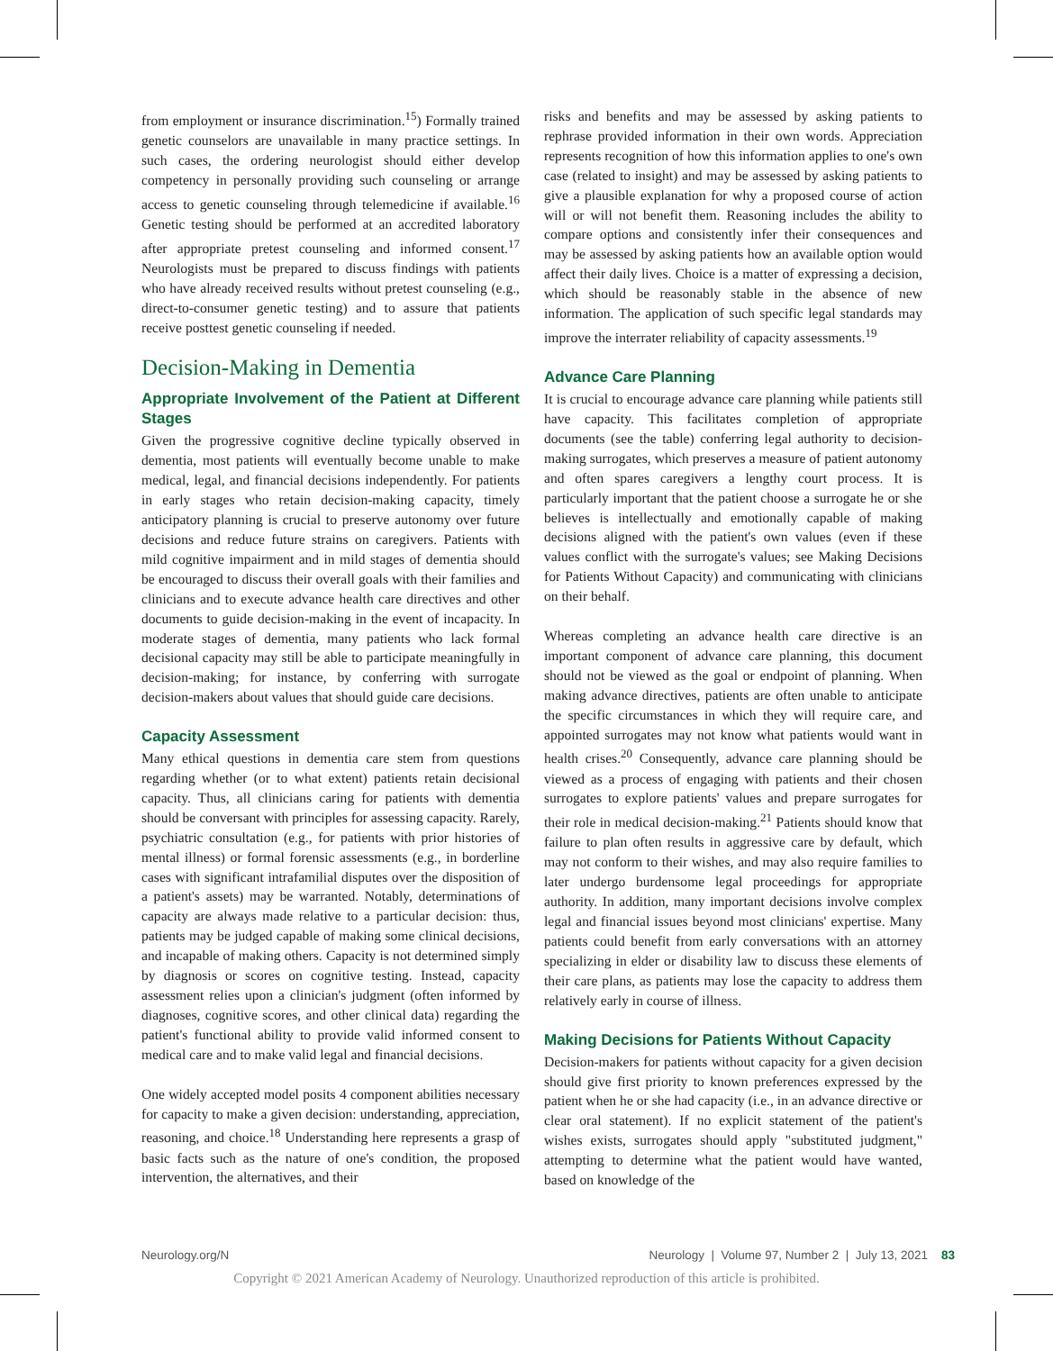from employment or insurance discrimination.<sup>15</sup>) Formally trained genetic counselors are unavailable in many practice settings. In such cases, the ordering neurologist should either develop competency in personally providing such counseling or arrange access to genetic counseling through telemedicine if available.<sup>16</sup> Genetic testing should be performed at an accredited laboratory after appropriate pretest counseling and informed consent.<sup>17</sup> Neurologists must be prepared to discuss findings with patients who have already received results without pretest counseling (e.g., direct-to-consumer genetic testing) and to assure that patients receive posttest genetic counseling if needed.
Decision-Making in Dementia
Appropriate Involvement of the Patient at Different Stages
Given the progressive cognitive decline typically observed in dementia, most patients will eventually become unable to make medical, legal, and financial decisions independently. For patients in early stages who retain decision-making capacity, timely anticipatory planning is crucial to preserve autonomy over future decisions and reduce future strains on caregivers. Patients with mild cognitive impairment and in mild stages of dementia should be encouraged to discuss their overall goals with their families and clinicians and to execute advance health care directives and other documents to guide decision-making in the event of incapacity. In moderate stages of dementia, many patients who lack formal decisional capacity may still be able to participate meaningfully in decision-making; for instance, by conferring with surrogate decision-makers about values that should guide care decisions.
Capacity Assessment
Many ethical questions in dementia care stem from questions regarding whether (or to what extent) patients retain decisional capacity. Thus, all clinicians caring for patients with dementia should be conversant with principles for assessing capacity. Rarely, psychiatric consultation (e.g., for patients with prior histories of mental illness) or formal forensic assessments (e.g., in borderline cases with significant intrafamilial disputes over the disposition of a patient's assets) may be warranted. Notably, determinations of capacity are always made relative to a particular decision: thus, patients may be judged capable of making some clinical decisions, and incapable of making others. Capacity is not determined simply by diagnosis or scores on cognitive testing. Instead, capacity assessment relies upon a clinician's judgment (often informed by diagnoses, cognitive scores, and other clinical data) regarding the patient's functional ability to provide valid informed consent to medical care and to make valid legal and financial decisions.
One widely accepted model posits 4 component abilities necessary for capacity to make a given decision: understanding, appreciation, reasoning, and choice.<sup>18</sup> Understanding here represents a grasp of basic facts such as the nature of one's condition, the proposed intervention, the alternatives, and their
risks and benefits and may be assessed by asking patients to rephrase provided information in their own words. Appreciation represents recognition of how this information applies to one's own case (related to insight) and may be assessed by asking patients to give a plausible explanation for why a proposed course of action will or will not benefit them. Reasoning includes the ability to compare options and consistently infer their consequences and may be assessed by asking patients how an available option would affect their daily lives. Choice is a matter of expressing a decision, which should be reasonably stable in the absence of new information. The application of such specific legal standards may improve the interrater reliability of capacity assessments.<sup>19</sup>
Advance Care Planning
It is crucial to encourage advance care planning while patients still have capacity. This facilitates completion of appropriate documents (see the table) conferring legal authority to decision-making surrogates, which preserves a measure of patient autonomy and often spares caregivers a lengthy court process. It is particularly important that the patient choose a surrogate he or she believes is intellectually and emotionally capable of making decisions aligned with the patient's own values (even if these values conflict with the surrogate's values; see Making Decisions for Patients Without Capacity) and communicating with clinicians on their behalf.
Whereas completing an advance health care directive is an important component of advance care planning, this document should not be viewed as the goal or endpoint of planning. When making advance directives, patients are often unable to anticipate the specific circumstances in which they will require care, and appointed surrogates may not know what patients would want in health crises.<sup>20</sup> Consequently, advance care planning should be viewed as a process of engaging with patients and their chosen surrogates to explore patients' values and prepare surrogates for their role in medical decision-making.<sup>21</sup> Patients should know that failure to plan often results in aggressive care by default, which may not conform to their wishes, and may also require families to later undergo burdensome legal proceedings for appropriate authority. In addition, many important decisions involve complex legal and financial issues beyond most clinicians' expertise. Many patients could benefit from early conversations with an attorney specializing in elder or disability law to discuss these elements of their care plans, as patients may lose the capacity to address them relatively early in course of illness.
Making Decisions for Patients Without Capacity
Decision-makers for patients without capacity for a given decision should give first priority to known preferences expressed by the patient when he or she had capacity (i.e., in an advance directive or clear oral statement). If no explicit statement of the patient's wishes exists, surrogates should apply "substituted judgment," attempting to determine what the patient would have wanted, based on knowledge of the
Neurology.org/N Neurology | Volume 97, Number 2 | July 13, 2021 83
Copyright © 2021 American Academy of Neurology. Unauthorized reproduction of this article is prohibited.